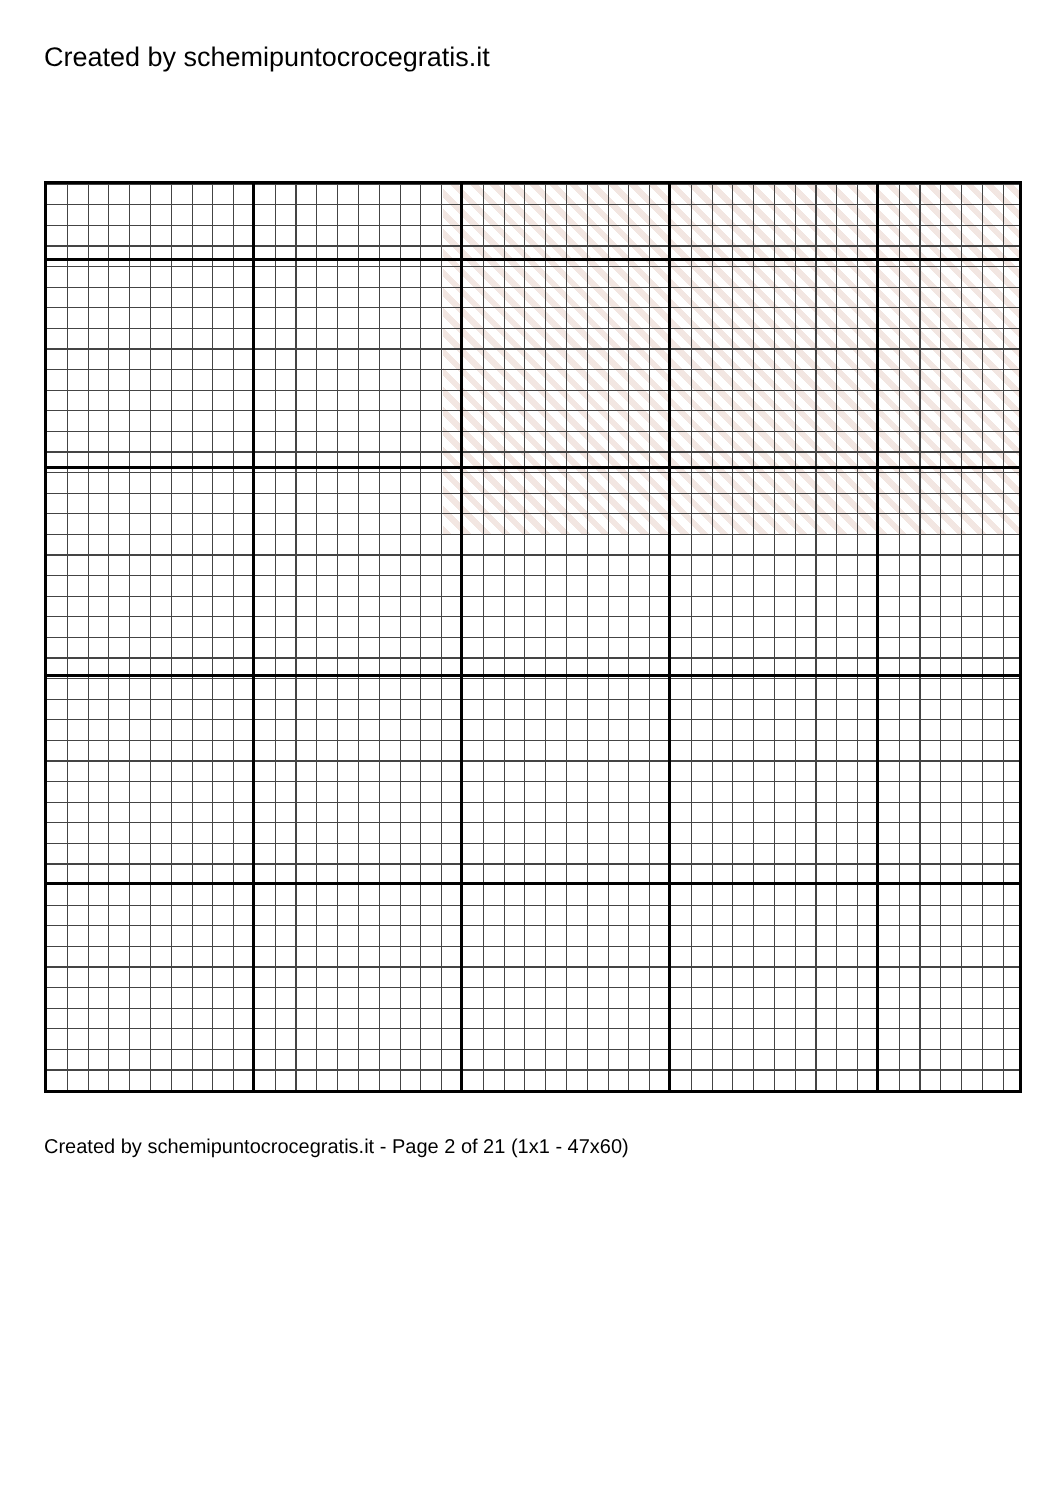Created by schemipuntocrocegratis.it
Created by schemipuntocrocegratis.it - Page 2 of 21 (1x1 - 47x60)